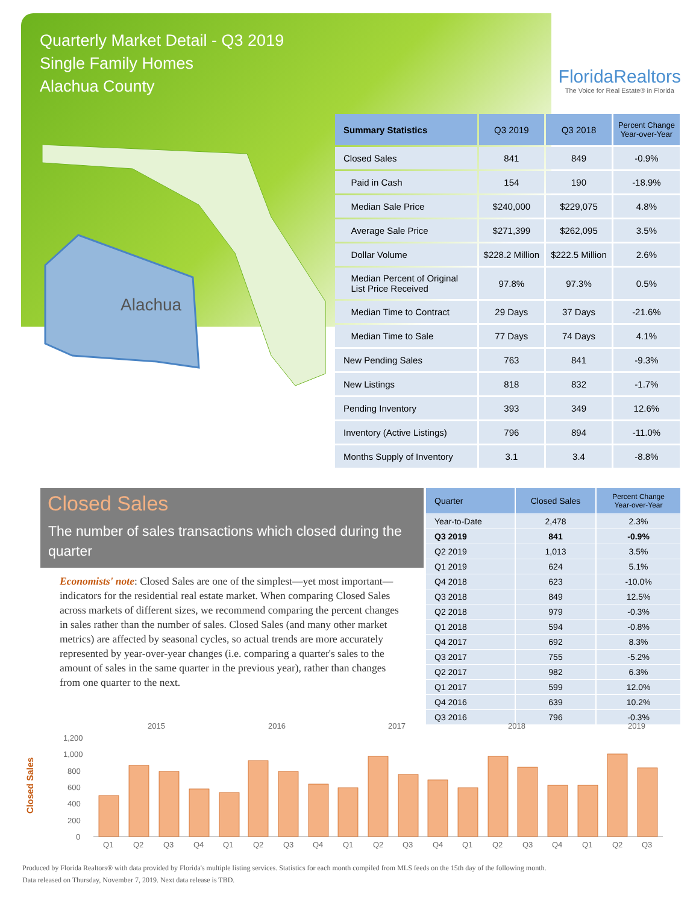Quarterly Market Detail - Q3 2019
Single Family Homes
Alachua County
FloridaRealtors
The Voice for Real Estate® in Florida
Alachua
| Summary Statistics | Q3 2019 | Q3 2018 | Percent Change Year-over-Year |
| --- | --- | --- | --- |
| Closed Sales | 841 | 849 | -0.9% |
| Paid in Cash | 154 | 190 | -18.9% |
| Median Sale Price | $240,000 | $229,075 | 4.8% |
| Average Sale Price | $271,399 | $262,095 | 3.5% |
| Dollar Volume | $228.2 Million | $222.5 Million | 2.6% |
| Median Percent of Original List Price Received | 97.8% | 97.3% | 0.5% |
| Median Time to Contract | 29 Days | 37 Days | -21.6% |
| Median Time to Sale | 77 Days | 74 Days | 4.1% |
| New Pending Sales | 763 | 841 | -9.3% |
| New Listings | 818 | 832 | -1.7% |
| Pending Inventory | 393 | 349 | 12.6% |
| Inventory (Active Listings) | 796 | 894 | -11.0% |
| Months Supply of Inventory | 3.1 | 3.4 | -8.8% |
Closed Sales
The number of sales transactions which closed during the quarter
Economists' note: Closed Sales are one of the simplest—yet most important—indicators for the residential real estate market. When comparing Closed Sales across markets of different sizes, we recommend comparing the percent changes in sales rather than the number of sales. Closed Sales (and many other market metrics) are affected by seasonal cycles, so actual trends are more accurately represented by year-over-year changes (i.e. comparing a quarter's sales to the amount of sales in the same quarter in the previous year), rather than changes from one quarter to the next.
| Quarter | Closed Sales | Percent Change Year-over-Year |
| --- | --- | --- |
| Year-to-Date | 2,478 | 2.3% |
| Q3 2019 | 841 | -0.9% |
| Q2 2019 | 1,013 | 3.5% |
| Q1 2019 | 624 | 5.1% |
| Q4 2018 | 623 | -10.0% |
| Q3 2018 | 849 | 12.5% |
| Q2 2018 | 979 | -0.3% |
| Q1 2018 | 594 | -0.8% |
| Q4 2017 | 692 | 8.3% |
| Q3 2017 | 755 | -5.2% |
| Q2 2017 | 982 | 6.3% |
| Q1 2017 | 599 | 12.0% |
| Q4 2016 | 639 | 10.2% |
| Q3 2016 | 796 | -0.3% |
Closed Sales
2015
2016
2017
2018
2019
1,200
1,000
800
600
400
200
0
Q1
Q2
Q3
Q4
Q1
Q2
Q3
Q4
Q1
Q2
Q3
Q4
Q1
Q2
Q3
Q4
Q1
Q2
Q3
Produced by Florida Realtors® with data provided by Florida's multiple listing services. Statistics for each month compiled from MLS feeds on the 15th day of the following month.
Data released on Thursday, November 7, 2019. Next data release is TBD.